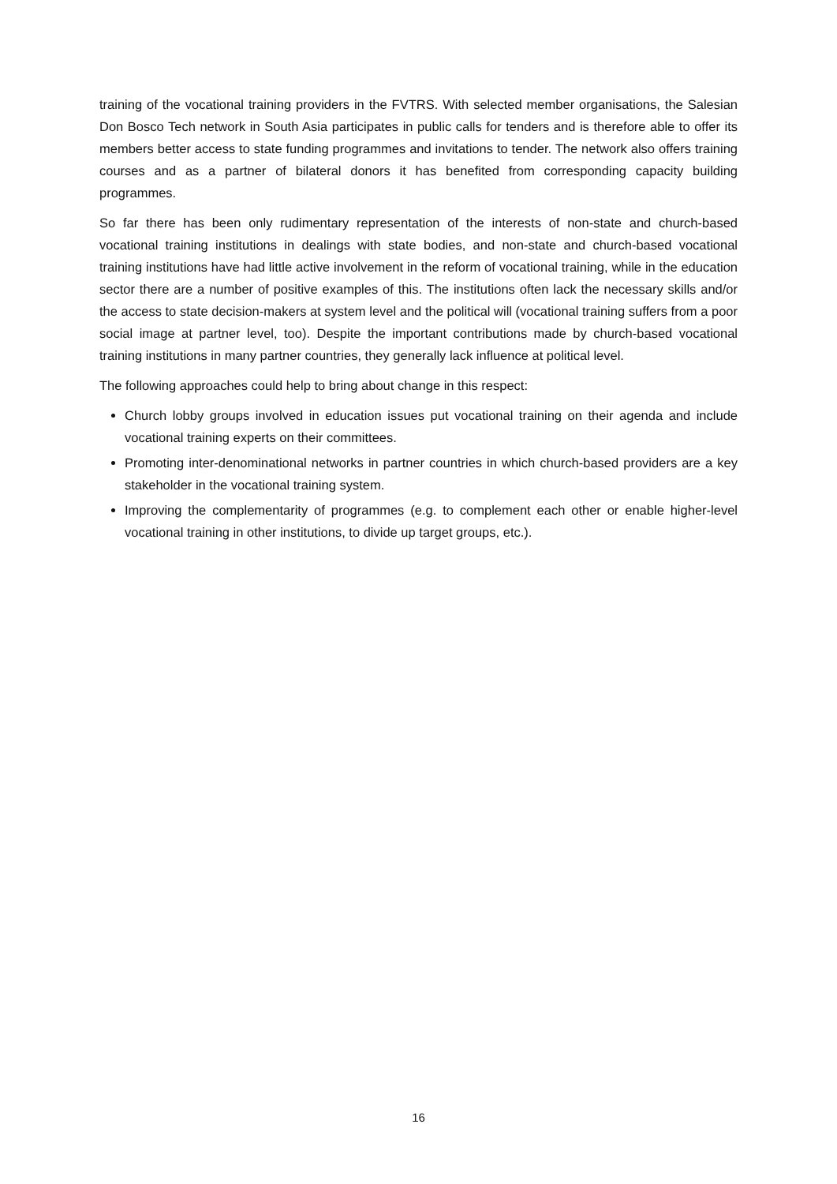training of the vocational training providers in the FVTRS. With selected member organisations, the Salesian Don Bosco Tech network in South Asia participates in public calls for tenders and is therefore able to offer its members better access to state funding programmes and invitations to tender. The network also offers training courses and as a partner of bilateral donors it has benefited from corresponding capacity building programmes.
So far there has been only rudimentary representation of the interests of non-state and church-based vocational training institutions in dealings with state bodies, and non-state and church-based vocational training institutions have had little active involvement in the reform of vocational training, while in the education sector there are a number of positive examples of this. The institutions often lack the necessary skills and/or the access to state decision-makers at system level and the political will (vocational training suffers from a poor social image at partner level, too). Despite the important contributions made by church-based vocational training institutions in many partner countries, they generally lack influence at political level.
The following approaches could help to bring about change in this respect:
Church lobby groups involved in education issues put vocational training on their agenda and include vocational training experts on their committees.
Promoting inter-denominational networks in partner countries in which church-based providers are a key stakeholder in the vocational training system.
Improving the complementarity of programmes (e.g. to complement each other or enable higher-level vocational training in other institutions, to divide up target groups, etc.).
16